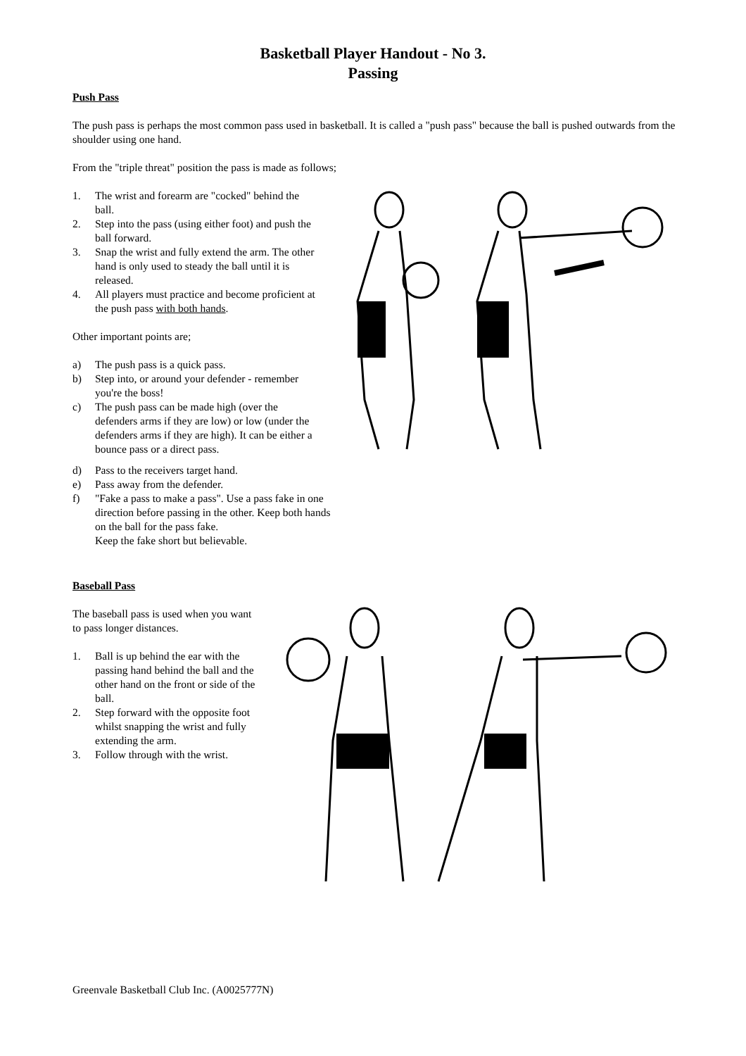Basketball Player Handout - No 3.
Passing
Push Pass
The push pass is perhaps the most common pass used in basketball. It is called a "push pass" because the ball is pushed outwards from the shoulder using one hand.
From the "triple threat" position the pass is made as follows;
1. The wrist and forearm are "cocked" behind the ball.
2. Step into the pass (using either foot) and push the ball forward.
3. Snap the wrist and fully extend the arm. The other hand is only used to steady the ball until it is released.
4. All players must practice and become proficient at the push pass with both hands.
Other important points are;
a) The push pass is a quick pass.
b) Step into, or around your defender - remember you're the boss!
c) The push pass can be made high (over the defenders arms if they are low) or low (under the defenders arms if they are high). It can be either a bounce pass or a direct pass.
d) Pass to the receivers target hand.
e) Pass away from the defender.
f) "Fake a pass to make a pass". Use a pass fake in one
direction before passing in the other. Keep both hands
on the ball for the pass fake.
Keep the fake short but believable.
Baseball Pass
The baseball pass is used when you want to pass longer distances.
1. Ball is up behind the ear with the passing hand behind the ball and the other hand on the front or side of the ball.
2. Step forward with the opposite foot whilst snapping the wrist and fully extending the arm.
3. Follow through with the wrist.
Greenvale Basketball Club Inc. (A0025777N)